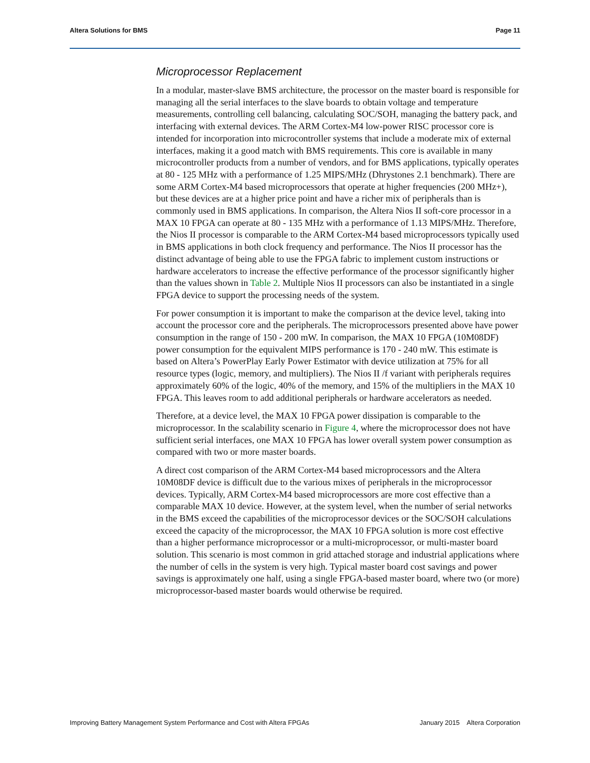Altera Solutions for BMS Page 11
Microprocessor Replacement
In a modular, master-slave BMS architecture, the processor on the master board is responsible for managing all the serial interfaces to the slave boards to obtain voltage and temperature measurements, controlling cell balancing, calculating SOC/SOH, managing the battery pack, and interfacing with external devices. The ARM Cortex-M4 low-power RISC processor core is intended for incorporation into microcontroller systems that include a moderate mix of external interfaces, making it a good match with BMS requirements. This core is available in many microcontroller products from a number of vendors, and for BMS applications, typically operates at 80 - 125 MHz with a performance of 1.25 MIPS/MHz (Dhrystones 2.1 benchmark). There are some ARM Cortex-M4 based microprocessors that operate at higher frequencies (200 MHz+), but these devices are at a higher price point and have a richer mix of peripherals than is commonly used in BMS applications. In comparison, the Altera Nios II soft-core processor in a MAX 10 FPGA can operate at 80 - 135 MHz with a performance of 1.13 MIPS/MHz. Therefore, the Nios II processor is comparable to the ARM Cortex-M4 based microprocessors typically used in BMS applications in both clock frequency and performance. The Nios II processor has the distinct advantage of being able to use the FPGA fabric to implement custom instructions or hardware accelerators to increase the effective performance of the processor significantly higher than the values shown in Table 2. Multiple Nios II processors can also be instantiated in a single FPGA device to support the processing needs of the system.
For power consumption it is important to make the comparison at the device level, taking into account the processor core and the peripherals. The microprocessors presented above have power consumption in the range of 150 - 200 mW. In comparison, the MAX 10 FPGA (10M08DF) power consumption for the equivalent MIPS performance is 170 - 240 mW. This estimate is based on Altera’s PowerPlay Early Power Estimator with device utilization at 75% for all resource types (logic, memory, and multipliers). The Nios II /f variant with peripherals requires approximately 60% of the logic, 40% of the memory, and 15% of the multipliers in the MAX 10 FPGA. This leaves room to add additional peripherals or hardware accelerators as needed.
Therefore, at a device level, the MAX 10 FPGA power dissipation is comparable to the microprocessor. In the scalability scenario in Figure 4, where the microprocessor does not have sufficient serial interfaces, one MAX 10 FPGA has lower overall system power consumption as compared with two or more master boards.
A direct cost comparison of the ARM Cortex-M4 based microprocessors and the Altera 10M08DF device is difficult due to the various mixes of peripherals in the microprocessor devices. Typically, ARM Cortex-M4 based microprocessors are more cost effective than a comparable MAX 10 device. However, at the system level, when the number of serial networks in the BMS exceed the capabilities of the microprocessor devices or the SOC/SOH calculations exceed the capacity of the microprocessor, the MAX 10 FPGA solution is more cost effective than a higher performance microprocessor or a multi-microprocessor, or multi-master board solution. This scenario is most common in grid attached storage and industrial applications where the number of cells in the system is very high. Typical master board cost savings and power savings is approximately one half, using a single FPGA-based master board, where two (or more) microprocessor-based master boards would otherwise be required.
Improving Battery Management System Performance and Cost with Altera FPGAs January 2015 Altera Corporation